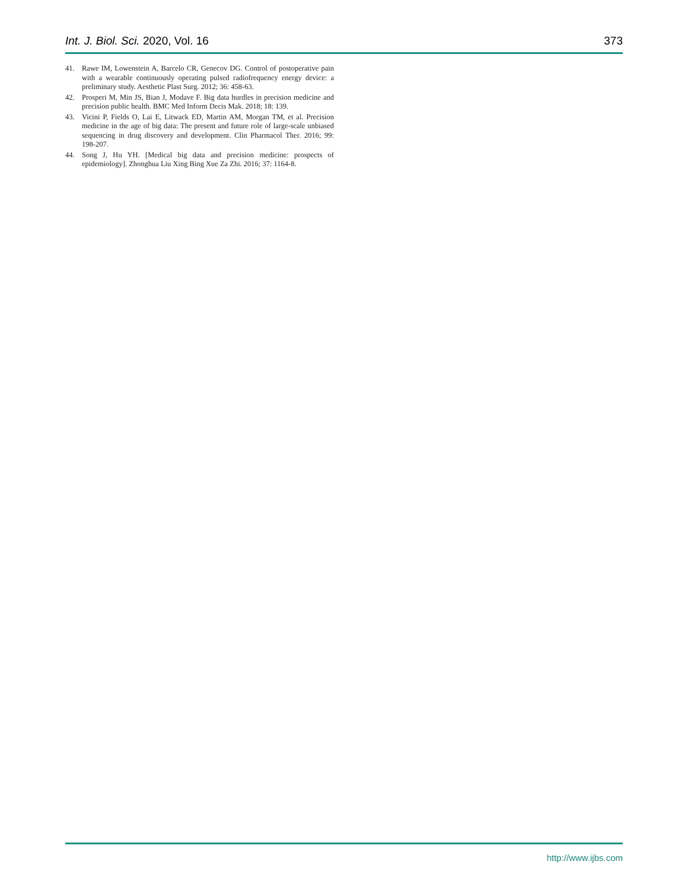Int. J. Biol. Sci. 2020, Vol. 16 373
41. Rawe IM, Lowenstein A, Barcelo CR, Genecov DG. Control of postoperative pain with a wearable continuously operating pulsed radiofrequency energy device: a preliminary study. Aesthetic Plast Surg. 2012; 36: 458-63.
42. Prosperi M, Min JS, Bian J, Modave F. Big data hurdles in precision medicine and precision public health. BMC Med Inform Decis Mak. 2018; 18: 139.
43. Vicini P, Fields O, Lai E, Litwack ED, Martin AM, Morgan TM, et al. Precision medicine in the age of big data: The present and future role of large-scale unbiased sequencing in drug discovery and development. Clin Pharmacol Ther. 2016; 99: 198-207.
44. Song J, Hu YH. [Medical big data and precision medicine: prospects of epidemiology]. Zhonghua Liu Xing Bing Xue Za Zhi. 2016; 37: 1164-8.
http://www.ijbs.com